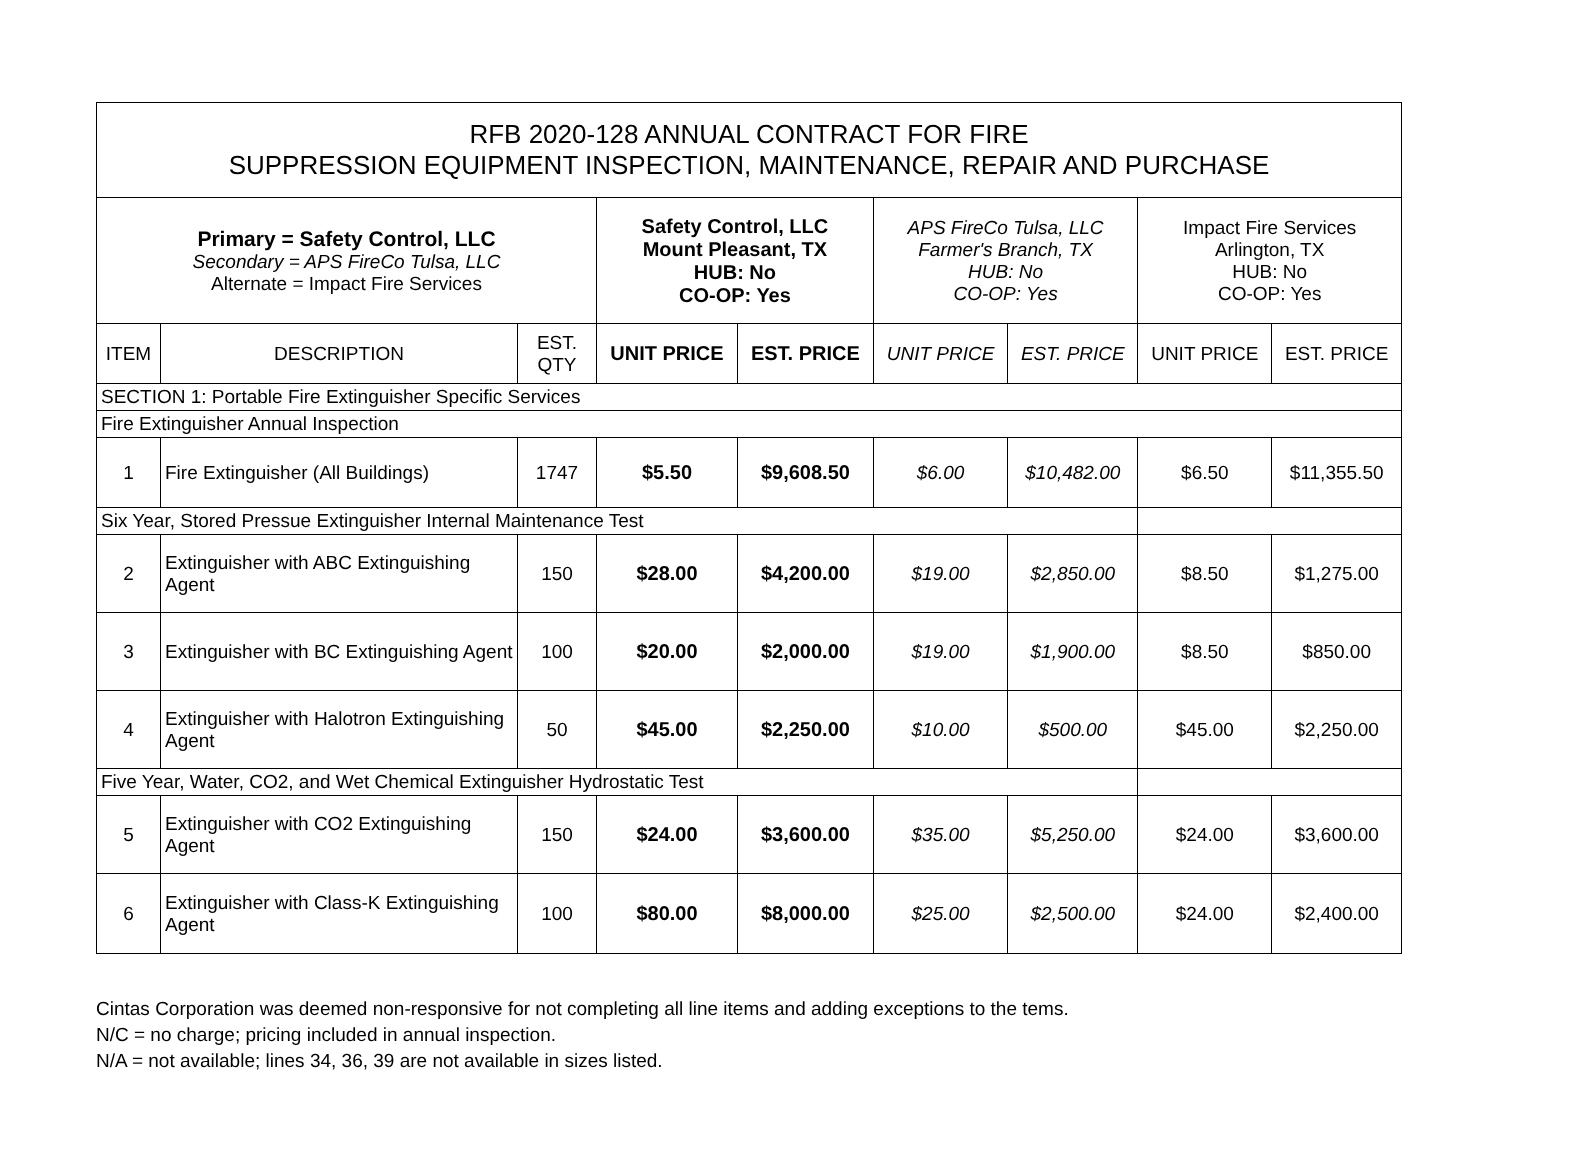| RFB 2020-128 ANNUAL CONTRACT FOR FIRE SUPPRESSION EQUIPMENT INSPECTION, MAINTENANCE, REPAIR AND PURCHASE | | | | | | | | |
| Primary = Safety Control, LLC Secondary = APS FireCo Tulsa, LLC Alternate = Impact Fire Services | | | Safety Control, LLC Mount Pleasant, TX HUB: No CO-OP: Yes | | APS FireCo Tulsa, LLC Farmer's Branch, TX HUB: No CO-OP: Yes | | Impact Fire Services Arlington, TX HUB: No CO-OP: Yes | |
| ITEM | DESCRIPTION | EST. QTY | UNIT PRICE | EST. PRICE | UNIT PRICE | EST. PRICE | UNIT PRICE | EST. PRICE |
| SECTION 1: Portable Fire Extinguisher Specific Services | | | | | | | | |
| Fire Extinguisher Annual Inspection | | | | | | | | |
| 1 | Fire Extinguisher (All Buildings) | 1747 | $5.50 | $9,608.50 | $6.00 | $10,482.00 | $6.50 | $11,355.50 |
| Six Year, Stored Pressue Extinguisher Internal Maintenance Test | | | | | | | | |
| 2 | Extinguisher with ABC Extinguishing Agent | 150 | $28.00 | $4,200.00 | $19.00 | $2,850.00 | $8.50 | $1,275.00 |
| 3 | Extinguisher with BC Extinguishing Agent | 100 | $20.00 | $2,000.00 | $19.00 | $1,900.00 | $8.50 | $850.00 |
| 4 | Extinguisher with Halotron Extinguishing Agent | 50 | $45.00 | $2,250.00 | $10.00 | $500.00 | $45.00 | $2,250.00 |
| Five Year, Water, CO2, and Wet Chemical Extinguisher Hydrostatic Test | | | | | | | | |
| 5 | Extinguisher with CO2 Extinguishing Agent | 150 | $24.00 | $3,600.00 | $35.00 | $5,250.00 | $24.00 | $3,600.00 |
| 6 | Extinguisher with Class-K Extinguishing Agent | 100 | $80.00 | $8,000.00 | $25.00 | $2,500.00 | $24.00 | $2,400.00 |
Cintas Corporation was deemed non-responsive for not completing all line items and adding exceptions to the tems.
N/C = no charge; pricing included in annual inspection.
N/A = not available; lines 34, 36, 39 are not available in sizes listed.